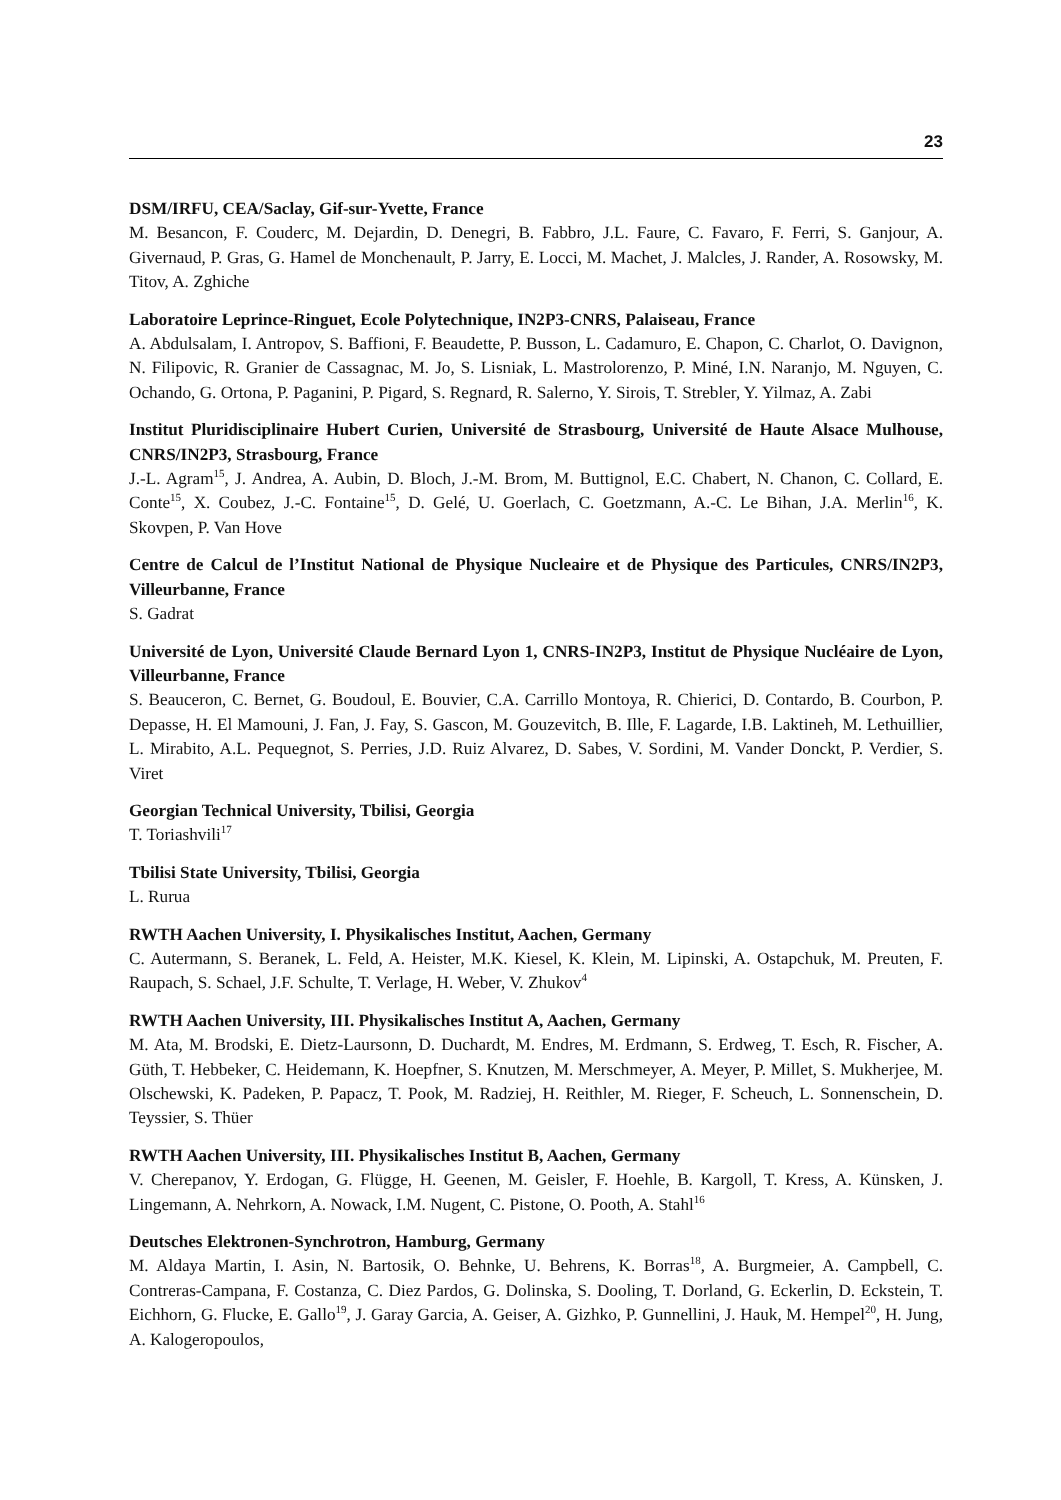23
DSM/IRFU, CEA/Saclay, Gif-sur-Yvette, France
M. Besancon, F. Couderc, M. Dejardin, D. Denegri, B. Fabbro, J.L. Faure, C. Favaro, F. Ferri, S. Ganjour, A. Givernaud, P. Gras, G. Hamel de Monchenault, P. Jarry, E. Locci, M. Machet, J. Malcles, J. Rander, A. Rosowsky, M. Titov, A. Zghiche
Laboratoire Leprince-Ringuet, Ecole Polytechnique, IN2P3-CNRS, Palaiseau, France
A. Abdulsalam, I. Antropov, S. Baffioni, F. Beaudette, P. Busson, L. Cadamuro, E. Chapon, C. Charlot, O. Davignon, N. Filipovic, R. Granier de Cassagnac, M. Jo, S. Lisniak, L. Mastrolorenzo, P. Miné, I.N. Naranjo, M. Nguyen, C. Ochando, G. Ortona, P. Paganini, P. Pigard, S. Regnard, R. Salerno, Y. Sirois, T. Strebler, Y. Yilmaz, A. Zabi
Institut Pluridisciplinaire Hubert Curien, Université de Strasbourg, Université de Haute Alsace Mulhouse, CNRS/IN2P3, Strasbourg, France
J.-L. Agram<sup>15</sup>, J. Andrea, A. Aubin, D. Bloch, J.-M. Brom, M. Buttignol, E.C. Chabert, N. Chanon, C. Collard, E. Conte<sup>15</sup>, X. Coubez, J.-C. Fontaine<sup>15</sup>, D. Gelé, U. Goerlach, C. Goetzmann, A.-C. Le Bihan, J.A. Merlin<sup>16</sup>, K. Skovpen, P. Van Hove
Centre de Calcul de l’Institut National de Physique Nucleaire et de Physique des Particules, CNRS/IN2P3, Villeurbanne, France
S. Gadrat
Université de Lyon, Université Claude Bernard Lyon 1, CNRS-IN2P3, Institut de Physique Nucléaire de Lyon, Villeurbanne, France
S. Beauceron, C. Bernet, G. Boudoul, E. Bouvier, C.A. Carrillo Montoya, R. Chierici, D. Contardo, B. Courbon, P. Depasse, H. El Mamouni, J. Fan, J. Fay, S. Gascon, M. Gouzevitch, B. Ille, F. Lagarde, I.B. Laktineh, M. Lethuillier, L. Mirabito, A.L. Pequegnot, S. Perries, J.D. Ruiz Alvarez, D. Sabes, V. Sordini, M. Vander Donckt, P. Verdier, S. Viret
Georgian Technical University, Tbilisi, Georgia
T. Toriashvili<sup>17</sup>
Tbilisi State University, Tbilisi, Georgia
L. Rurua
RWTH Aachen University, I. Physikalisches Institut, Aachen, Germany
C. Autermann, S. Beranek, L. Feld, A. Heister, M.K. Kiesel, K. Klein, M. Lipinski, A. Ostapchuk, M. Preuten, F. Raupach, S. Schael, J.F. Schulte, T. Verlage, H. Weber, V. Zhukov<sup>4</sup>
RWTH Aachen University, III. Physikalisches Institut A, Aachen, Germany
M. Ata, M. Brodski, E. Dietz-Laursonn, D. Duchardt, M. Endres, M. Erdmann, S. Erdweg, T. Esch, R. Fischer, A. Güth, T. Hebbeker, C. Heidemann, K. Hoepfner, S. Knutzen, M. Merschmeyer, A. Meyer, P. Millet, S. Mukherjee, M. Olschewski, K. Padeken, P. Papacz, T. Pook, M. Radziej, H. Reithler, M. Rieger, F. Scheuch, L. Sonnenschein, D. Teyssier, S. Thüer
RWTH Aachen University, III. Physikalisches Institut B, Aachen, Germany
V. Cherepanov, Y. Erdogan, G. Flügge, H. Geenen, M. Geisler, F. Hoehle, B. Kargoll, T. Kress, A. Künsken, J. Lingemann, A. Nehrkorn, A. Nowack, I.M. Nugent, C. Pistone, O. Pooth, A. Stahl<sup>16</sup>
Deutsches Elektronen-Synchrotron, Hamburg, Germany
M. Aldaya Martin, I. Asin, N. Bartosik, O. Behnke, U. Behrens, K. Borras<sup>18</sup>, A. Burgmeier, A. Campbell, C. Contreras-Campana, F. Costanza, C. Diez Pardos, G. Dolinska, S. Dooling, T. Dorland, G. Eckerlin, D. Eckstein, T. Eichhorn, G. Flucke, E. Gallo<sup>19</sup>, J. Garay Garcia, A. Geiser, A. Gizhko, P. Gunnellini, J. Hauk, M. Hempel<sup>20</sup>, H. Jung, A. Kalogeropoulos,